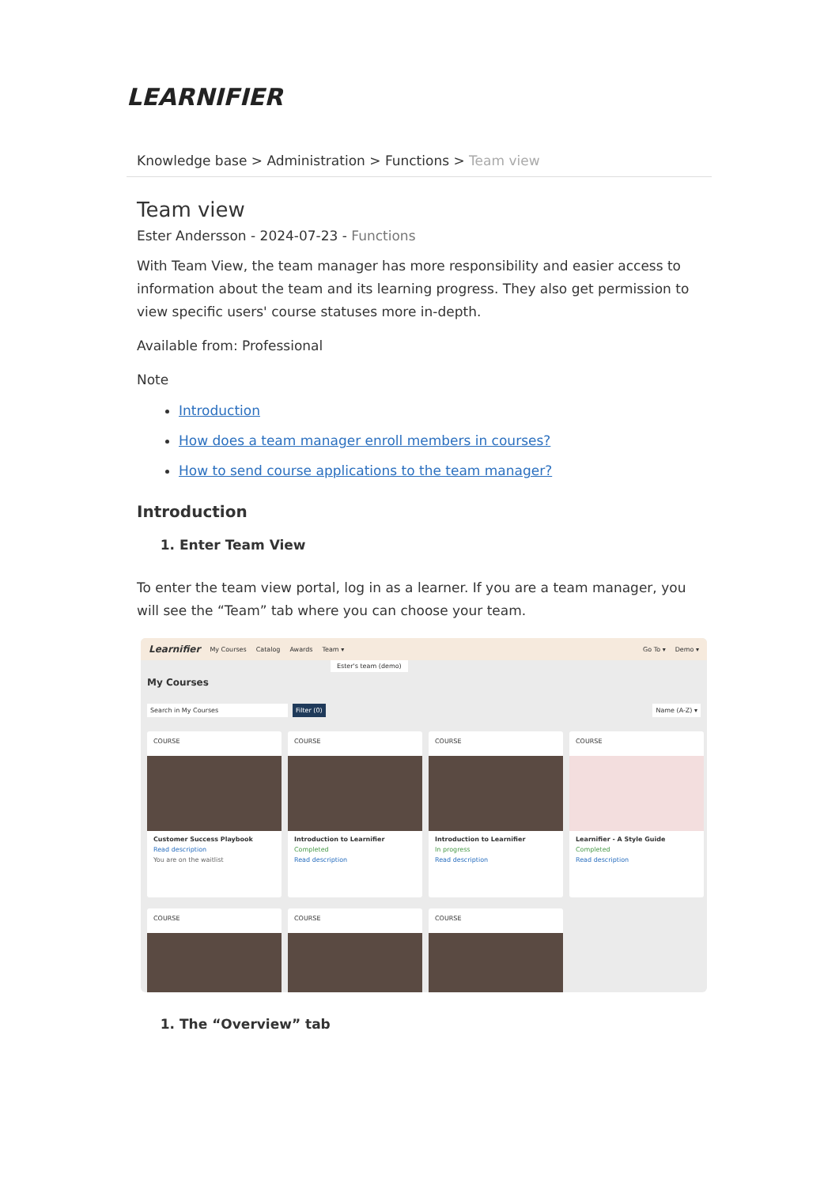LEARNIFIER
Knowledge base > Administration > Functions > Team view
Team view
Ester Andersson - 2024-07-23 - Functions
With Team View, the team manager has more responsibility and easier access to information about the team and its learning progress. They also get permission to view specific users' course statuses more in-depth.
Available from: Professional
Note
Introduction
How does a team manager enroll members in courses?
How to send course applications to the team manager?
Introduction
1. Enter Team View
To enter the team view portal, log in as a learner. If you are a team manager, you will see the “Team” tab where you can choose your team.
Learnifier My Courses Catalog Awards Team ▾ Go To ▾ Demo ▾
Ester's team (demo)
My Courses
Search in My Courses Filter (0) Name (A-Z) ▾
COURSE
Customer Success Playbook
Read description
You are on the waitlist
COURSE
Introduction to Learnifier
Completed
Read description
COURSE
Introduction to Learnifier
In progress
Read description
COURSE
Learnifier - A Style Guide
Completed
Read description
COURSE
COURSE
COURSE
1. The “Overview” tab